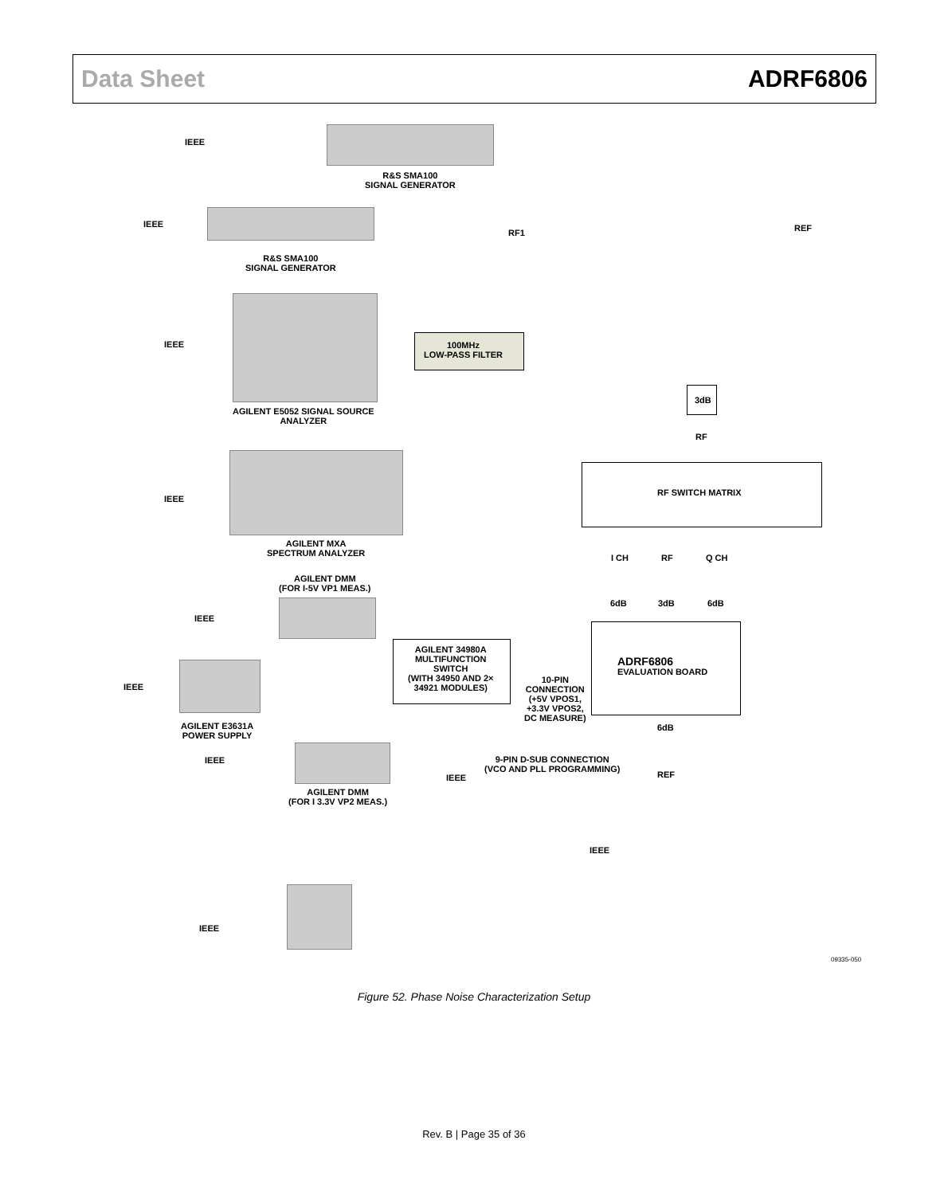Data Sheet ADRF6806
R&S SMA100
SIGNAL GENERATOR
R&S SMA100
SIGNAL GENERATOR
AGILENT E5052 SIGNAL SOURCE
ANALYZER
AGILENT MXA
SPECTRUM ANALYZER
AGILENT DMM
(FOR I-5V VP1 MEAS.)
AGILENT E3631A
POWER SUPPLY
AGILENT DMM
(FOR I 3.3V VP2 MEAS.)
IEEE
IEEE
IEEE
IEEE
IEEE
IEEE
IEEE
IEEE
RF1 REF
100MHz
LOW-PASS FILTER
3dB
RF
RF SWITCH MATRIX
I CH RF Q CH
6dB 3dB 6dB
ADRF6806
EVALUATION BOARD
AGILENT 34980A
MULTIFUNCTION
SWITCH
(WITH 34950 AND 2×
34921 MODULES)
10-PIN
CONNECTION
(+5V VPOS1,
+3.3V VPOS2,
DC MEASURE)
6dB
REF
9-PIN D-SUB CONNECTION
(VCO AND PLL PROGRAMMING)
IEEE
IEEE
09335-050
Figure 52. Phase Noise Characterization Setup
Rev. B | Page 35 of 36